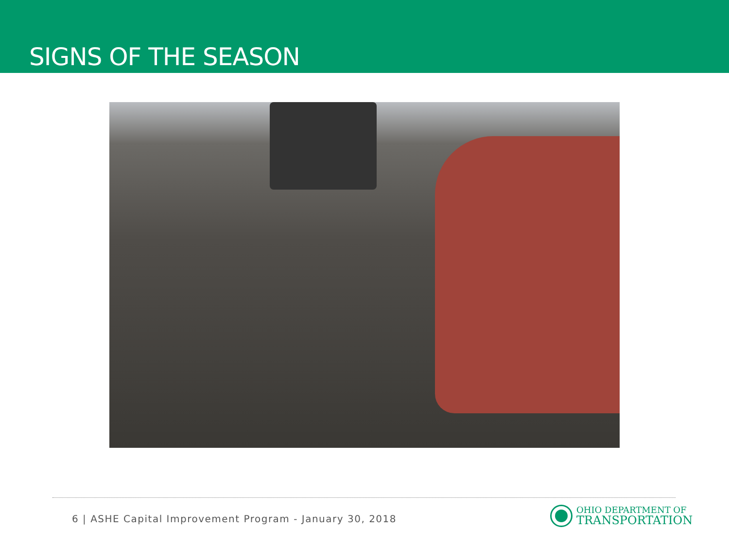SIGNS OF THE SEASON
6 | ASHE Capital Improvement Program - January 30, 2018
OHIO DEPARTMENT OF
TRANSPORTATION